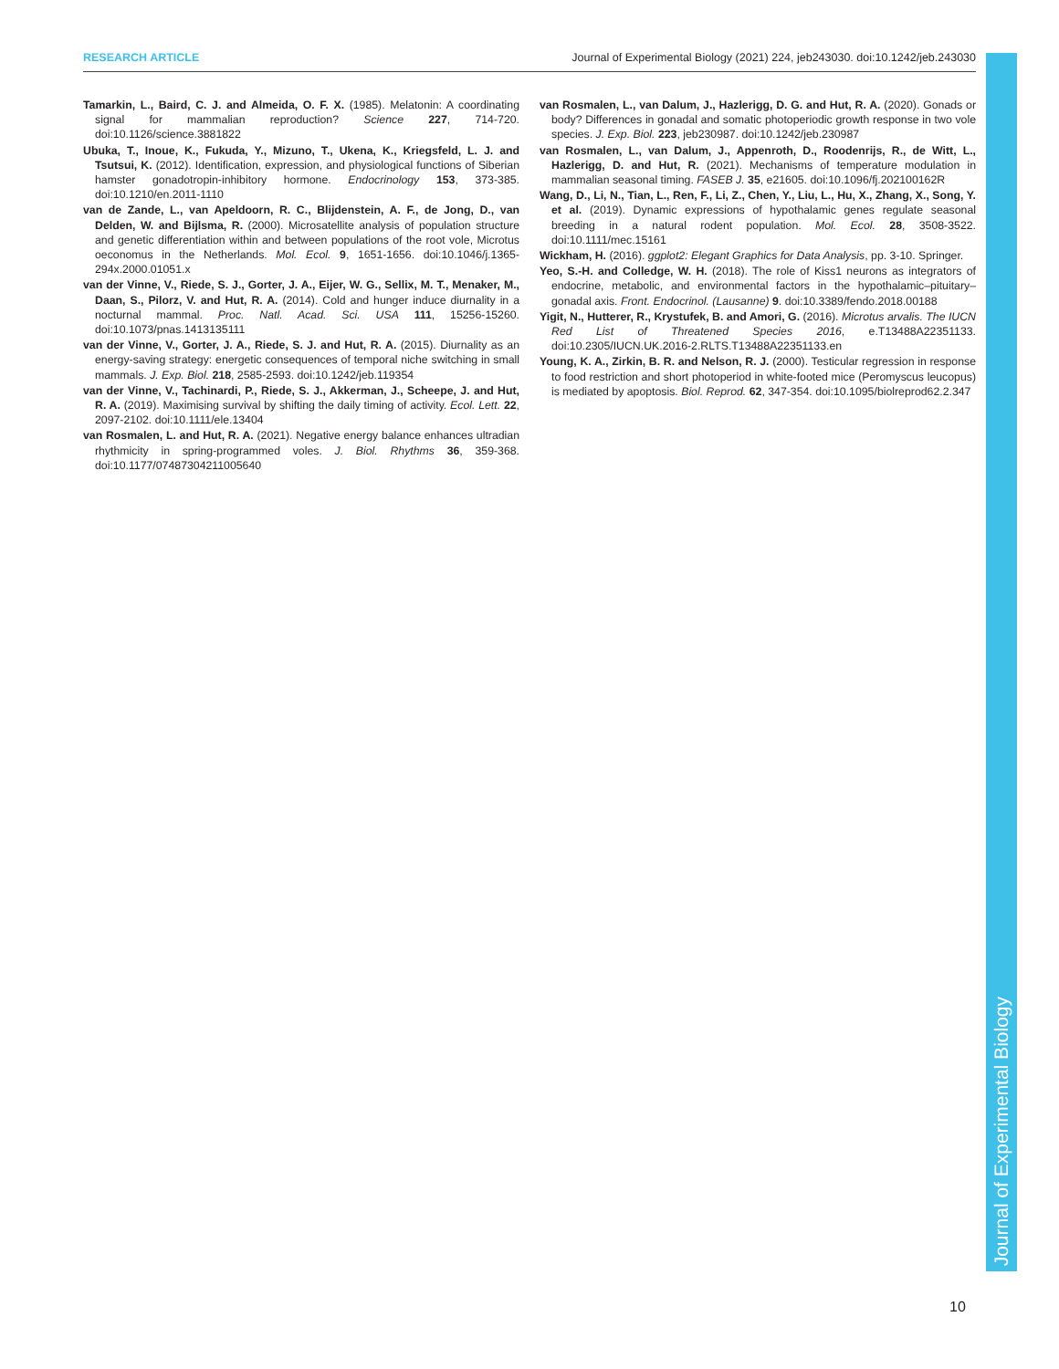RESEARCH ARTICLE Journal of Experimental Biology (2021) 224, jeb243030. doi:10.1242/jeb.243030
Tamarkin, L., Baird, C. J. and Almeida, O. F. X. (1985). Melatonin: A coordinating signal for mammalian reproduction? Science 227, 714-720. doi:10.1126/science.3881822
Ubuka, T., Inoue, K., Fukuda, Y., Mizuno, T., Ukena, K., Kriegsfeld, L. J. and Tsutsui, K. (2012). Identification, expression, and physiological functions of Siberian hamster gonadotropin-inhibitory hormone. Endocrinology 153, 373-385. doi:10.1210/en.2011-1110
van de Zande, L., van Apeldoorn, R. C., Blijdenstein, A. F., de Jong, D., van Delden, W. and Bijlsma, R. (2000). Microsatellite analysis of population structure and genetic differentiation within and between populations of the root vole, Microtus oeconomus in the Netherlands. Mol. Ecol. 9, 1651-1656. doi:10.1046/j.1365-294x.2000.01051.x
van der Vinne, V., Riede, S. J., Gorter, J. A., Eijer, W. G., Sellix, M. T., Menaker, M., Daan, S., Pilorz, V. and Hut, R. A. (2014). Cold and hunger induce diurnality in a nocturnal mammal. Proc. Natl. Acad. Sci. USA 111, 15256-15260. doi:10.1073/pnas.1413135111
van der Vinne, V., Gorter, J. A., Riede, S. J. and Hut, R. A. (2015). Diurnality as an energy-saving strategy: energetic consequences of temporal niche switching in small mammals. J. Exp. Biol. 218, 2585-2593. doi:10.1242/jeb.119354
van der Vinne, V., Tachinardi, P., Riede, S. J., Akkerman, J., Scheepe, J. and Hut, R. A. (2019). Maximising survival by shifting the daily timing of activity. Ecol. Lett. 22, 2097-2102. doi:10.1111/ele.13404
van Rosmalen, L. and Hut, R. A. (2021). Negative energy balance enhances ultradian rhythmicity in spring-programmed voles. J. Biol. Rhythms 36, 359-368. doi:10.1177/07487304211005640
van Rosmalen, L., van Dalum, J., Hazlerigg, D. G. and Hut, R. A. (2020). Gonads or body? Differences in gonadal and somatic photoperiodic growth response in two vole species. J. Exp. Biol. 223, jeb230987. doi:10.1242/jeb.230987
van Rosmalen, L., van Dalum, J., Appenroth, D., Roodenrijs, R., de Witt, L., Hazlerigg, D. and Hut, R. (2021). Mechanisms of temperature modulation in mammalian seasonal timing. FASEB J. 35, e21605. doi:10.1096/fj.202100162R
Wang, D., Li, N., Tian, L., Ren, F., Li, Z., Chen, Y., Liu, L., Hu, X., Zhang, X., Song, Y. et al. (2019). Dynamic expressions of hypothalamic genes regulate seasonal breeding in a natural rodent population. Mol. Ecol. 28, 3508-3522. doi:10.1111/mec.15161
Wickham, H. (2016). ggplot2: Elegant Graphics for Data Analysis, pp. 3-10. Springer.
Yeo, S.-H. and Colledge, W. H. (2018). The role of Kiss1 neurons as integrators of endocrine, metabolic, and environmental factors in the hypothalamic–pituitary–gonadal axis. Front. Endocrinol. (Lausanne) 9. doi:10.3389/fendo.2018.00188
Yigit, N., Hutterer, R., Krystufek, B. and Amori, G. (2016). Microtus arvalis. The IUCN Red List of Threatened Species 2016, e.T13488A22351133. doi:10.2305/IUCN.UK.2016-2.RLTS.T13488A22351133.en
Young, K. A., Zirkin, B. R. and Nelson, R. J. (2000). Testicular regression in response to food restriction and short photoperiod in white-footed mice (Peromyscus leucopus) is mediated by apoptosis. Biol. Reprod. 62, 347-354. doi:10.1095/biolreprod62.2.347
Journal of Experimental Biology
10